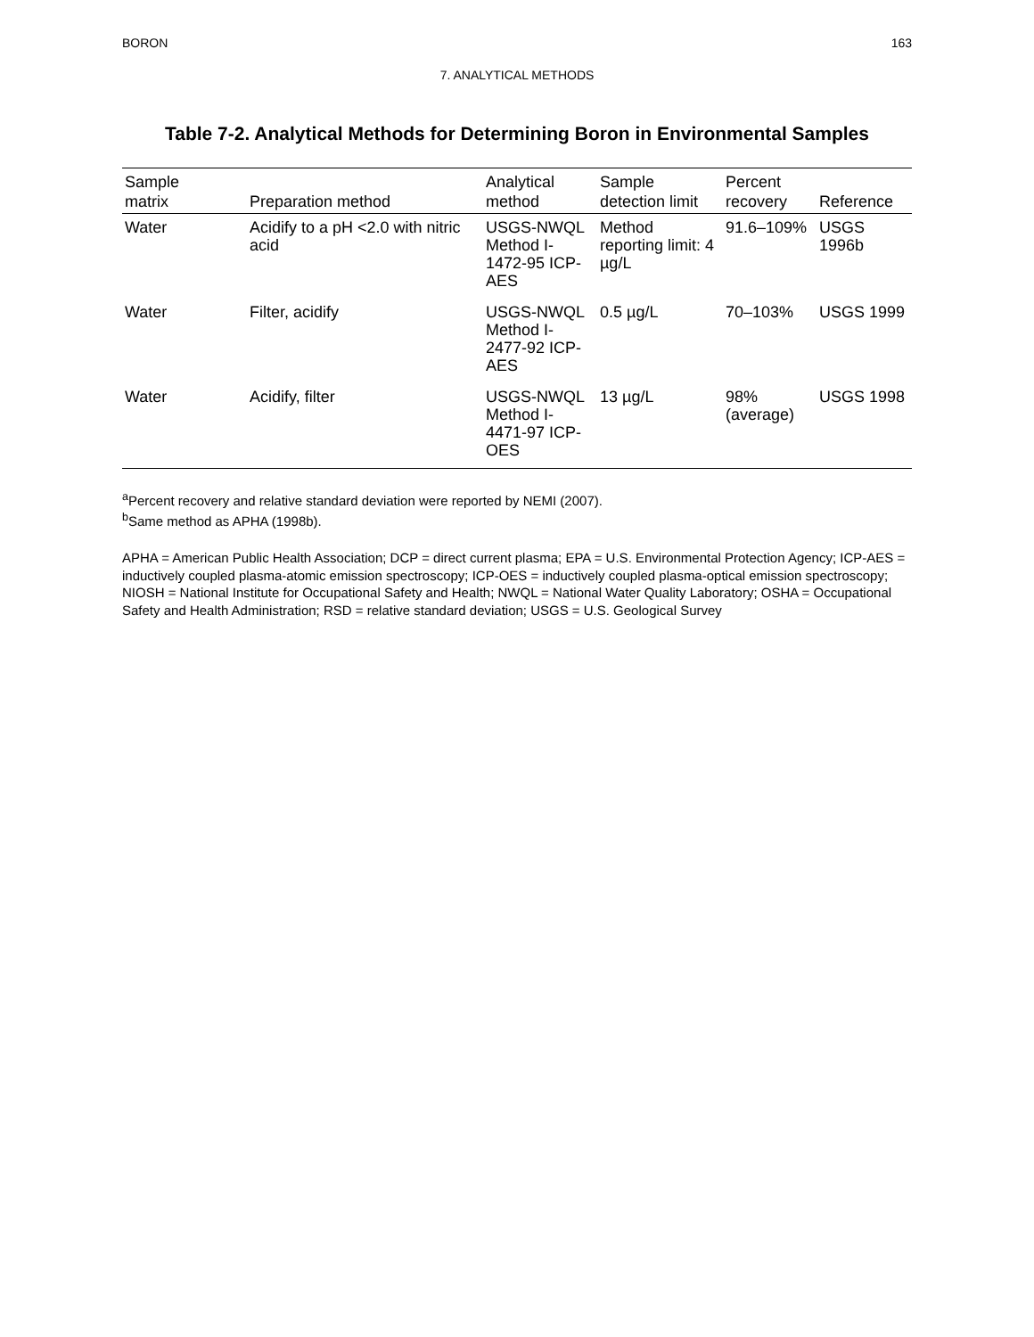BORON 163
7. ANALYTICAL METHODS
Table 7-2. Analytical Methods for Determining Boron in Environmental Samples
| Sample matrix | Preparation method | Analytical method | Sample detection limit | Percent recovery | Reference |
| --- | --- | --- | --- | --- | --- |
| Water | Acidify to a pH <2.0 with nitric acid | USGS-NWQL Method I-1472-95 ICP-AES | Method reporting limit: 4 µg/L | 91.6–109% | USGS 1996b |
| Water | Filter, acidify | USGS-NWQL Method I-2477-92 ICP-AES | 0.5 µg/L | 70–103% | USGS 1999 |
| Water | Acidify, filter | USGS-NWQL Method I-4471-97 ICP-OES | 13 µg/L | 98% (average) | USGS 1998 |
<sup>a</sup> Percent recovery and relative standard deviation were reported by NEMI (2007).
<sup>b</sup> Same method as APHA (1998b).
APHA = American Public Health Association; DCP = direct current plasma; EPA = U.S. Environmental Protection Agency; ICP-AES = inductively coupled plasma-atomic emission spectroscopy; ICP-OES = inductively coupled plasma-optical emission spectroscopy; NIOSH = National Institute for Occupational Safety and Health; NWQL = National Water Quality Laboratory; OSHA = Occupational Safety and Health Administration; RSD = relative standard deviation; USGS = U.S. Geological Survey